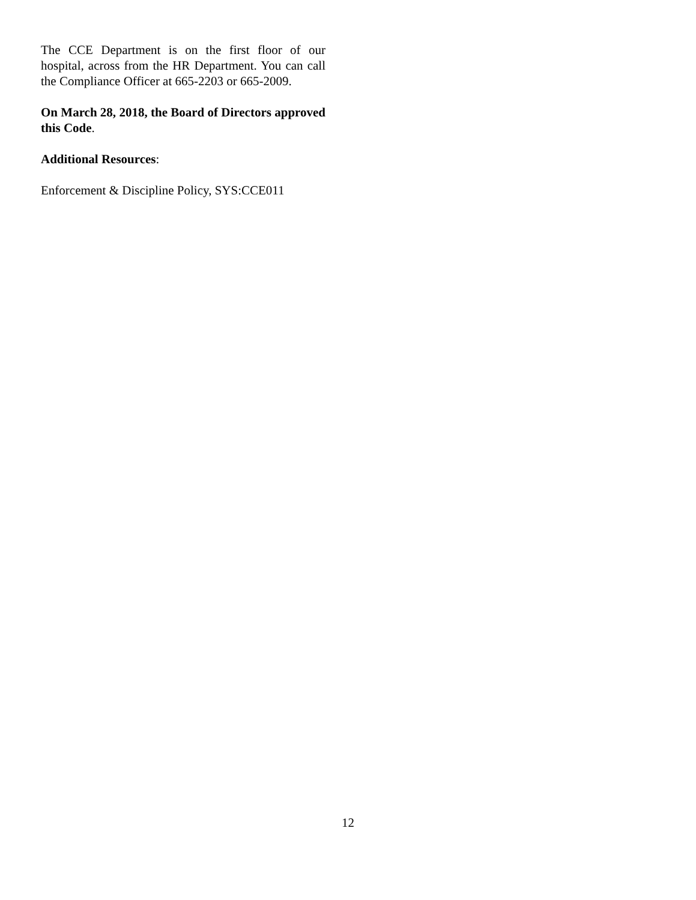The CCE Department is on the first floor of our hospital, across from the HR Department. You can call the Compliance Officer at 665-2203 or 665-2009.
On March 28, 2018, the Board of Directors approved this Code.
Additional Resources:
Enforcement & Discipline Policy, SYS:CCE011
12